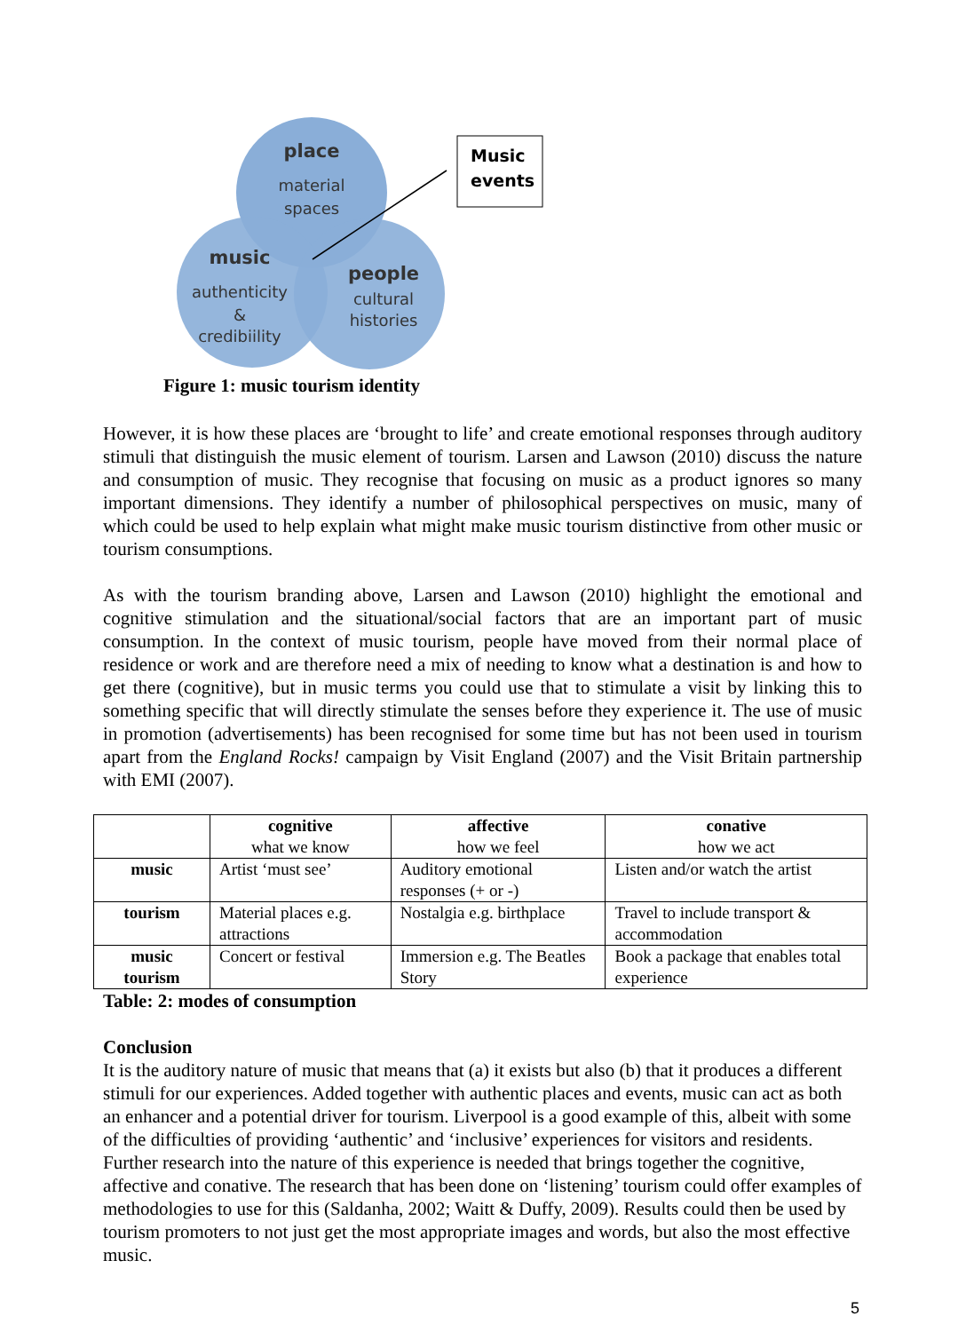place
material
spaces
music
authenticity
&
credibiility
people
cultural
histories
Music
events
Figure 1: music tourism identity
However, it is how these places are ‘brought to life’ and create emotional responses through auditory stimuli that distinguish the music element of tourism. Larsen and Lawson (2010) discuss the nature and consumption of music. They recognise that focusing on music as a product ignores so many important dimensions. They identify a number of philosophical perspectives on music, many of which could be used to help explain what might make music tourism distinctive from other music or tourism consumptions.
As with the tourism branding above, Larsen and Lawson (2010) highlight the emotional and cognitive stimulation and the situational/social factors that are an important part of music consumption. In the context of music tourism, people have moved from their normal place of residence or work and are therefore need a mix of needing to know what a destination is and how to get there (cognitive), but in music terms you could use that to stimulate a visit by linking this to something specific that will directly stimulate the senses before they experience it. The use of music in promotion (advertisements) has been recognised for some time but has not been used in tourism apart from the England Rocks! campaign by Visit England (2007) and the Visit Britain partnership with EMI (2007).
| | cognitive what we know | affective how we feel | conative how we act |
| --- | --- | --- | --- |
| music | Artist ‘must see’ | Auditory emotional responses (+ or -) | Listen and/or watch the artist |
| tourism | Material places e.g. attractions | Nostalgia e.g. birthplace | Travel to include transport & accommodation |
| music tourism | Concert or festival | Immersion e.g. The Beatles Story | Book a package that enables total experience |
Table: 2: modes of consumption
Conclusion
It is the auditory nature of music that means that (a) it exists but also (b) that it produces a different stimuli for our experiences. Added together with authentic places and events, music can act as both an enhancer and a potential driver for tourism. Liverpool is a good example of this, albeit with some of the difficulties of providing ‘authentic’ and ‘inclusive’ experiences for visitors and residents. Further research into the nature of this experience is needed that brings together the cognitive, affective and conative. The research that has been done on ‘listening’ tourism could offer examples of methodologies to use for this (Saldanha, 2002; Waitt & Duffy, 2009). Results could then be used by tourism promoters to not just get the most appropriate images and words, but also the most effective music.
5